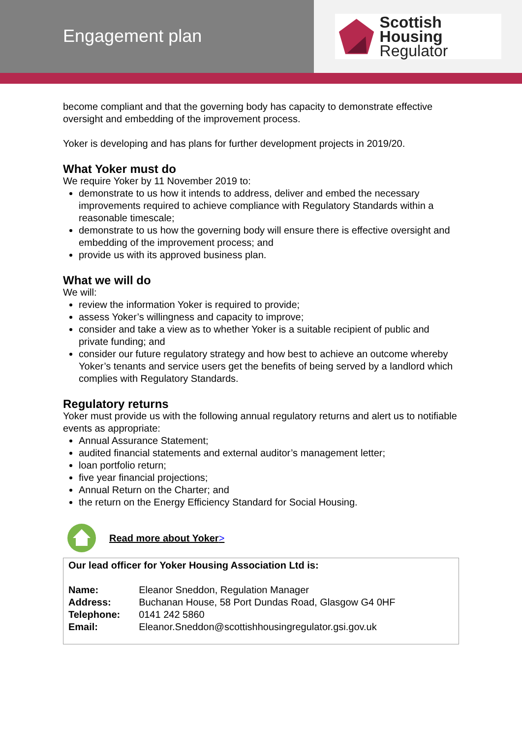Engagement plan
Scottish Housing
Regulator
become compliant and that the governing body has capacity to demonstrate effective oversight and embedding of the improvement process.
Yoker is developing and has plans for further development projects in 2019/20.
What Yoker must do
We require Yoker by 11 November 2019 to:
demonstrate to us how it intends to address, deliver and embed the necessary improvements required to achieve compliance with Regulatory Standards within a reasonable timescale;
demonstrate to us how the governing body will ensure there is effective oversight and embedding of the improvement process; and
provide us with its approved business plan.
What we will do
We will:
review the information Yoker is required to provide;
assess Yoker’s willingness and capacity to improve;
consider and take a view as to whether Yoker is a suitable recipient of public and private funding; and
consider our future regulatory strategy and how best to achieve an outcome whereby Yoker’s tenants and service users get the benefits of being served by a landlord which complies with Regulatory Standards.
Regulatory returns
Yoker must provide us with the following annual regulatory returns and alert us to notifiable events as appropriate:
Annual Assurance Statement;
audited financial statements and external auditor’s management letter;
loan portfolio return;
five year financial projections;
Annual Return on the Charter; and
the return on the Energy Efficiency Standard for Social Housing.
Read more about Yoker>
| Our lead officer for Yoker Housing Association Ltd is: | |
| Name: | Eleanor Sneddon, Regulation Manager |
| Address: | Buchanan House, 58 Port Dundas Road, Glasgow G4 0HF |
| Telephone: | 0141 242 5860 |
| Email: | Eleanor.Sneddon@scottishhousingregulator.gsi.gov.uk |